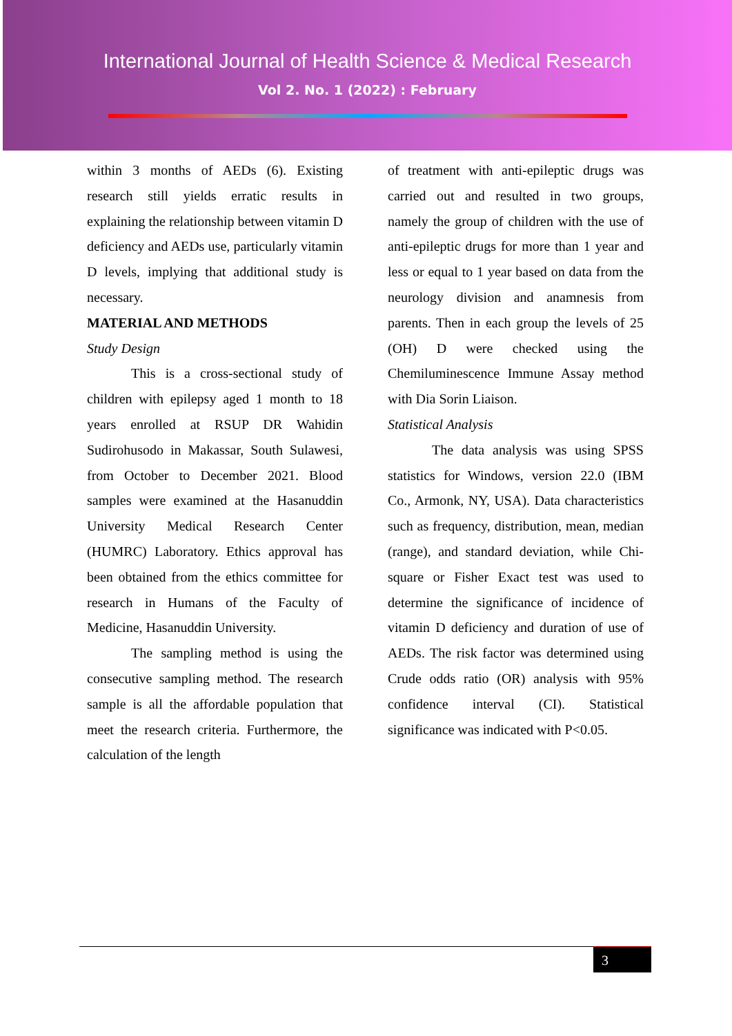International Journal of Health Science & Medical Research
Vol 2. No. 1 (2022) : February
within 3 months of AEDs (6). Existing research still yields erratic results in explaining the relationship between vitamin D deficiency and AEDs use, particularly vitamin D levels, implying that additional study is necessary.
MATERIAL AND METHODS
Study Design
This is a cross-sectional study of children with epilepsy aged 1 month to 18 years enrolled at RSUP DR Wahidin Sudirohusodo in Makassar, South Sulawesi, from October to December 2021. Blood samples were examined at the Hasanuddin University Medical Research Center (HUMRC) Laboratory. Ethics approval has been obtained from the ethics committee for research in Humans of the Faculty of Medicine, Hasanuddin University.
The sampling method is using the consecutive sampling method. The research sample is all the affordable population that meet the research criteria. Furthermore, the calculation of the length
of treatment with anti-epileptic drugs was carried out and resulted in two groups, namely the group of children with the use of anti-epileptic drugs for more than 1 year and less or equal to 1 year based on data from the neurology division and anamnesis from parents. Then in each group the levels of 25 (OH) D were checked using the Chemiluminescence Immune Assay method with Dia Sorin Liaison.
Statistical Analysis
The data analysis was using SPSS statistics for Windows, version 22.0 (IBM Co., Armonk, NY, USA). Data characteristics such as frequency, distribution, mean, median (range), and standard deviation, while Chi-square or Fisher Exact test was used to determine the significance of incidence of vitamin D deficiency and duration of use of AEDs. The risk factor was determined using Crude odds ratio (OR) analysis with 95% confidence interval (CI). Statistical significance was indicated with P<0.05.
3